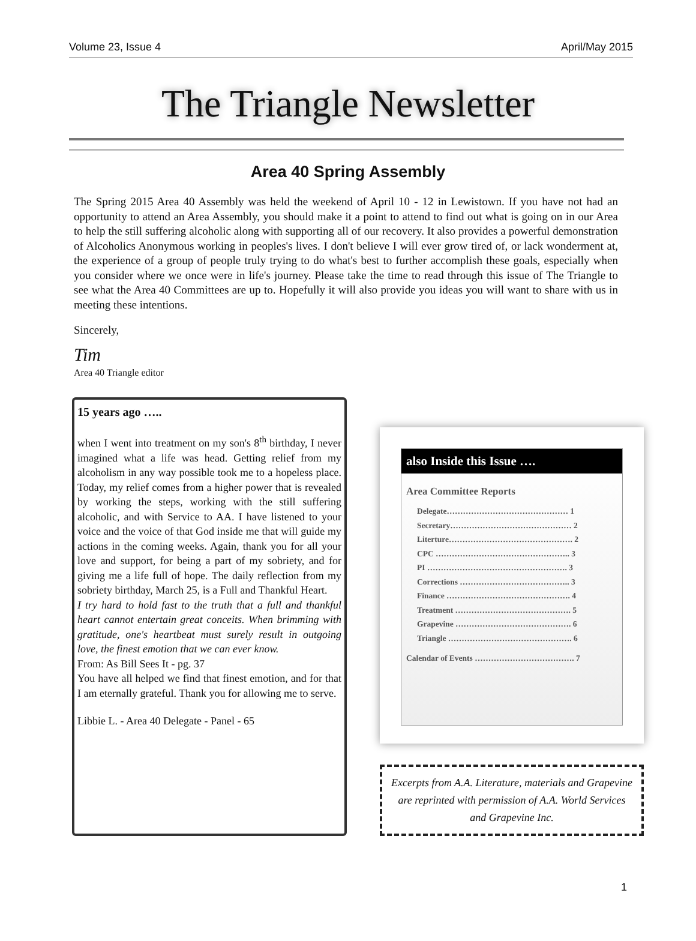Volume 23, Issue 4 April/May 2015
The Triangle Newsletter
Area 40 Spring Assembly
The Spring 2015 Area 40 Assembly was held the weekend of April 10 - 12 in Lewistown. If you have not had an opportunity to attend an Area Assembly, you should make it a point to attend to find out what is going on in our Area to help the still suffering alcoholic along with supporting all of our recovery. It also provides a powerful demonstration of Alcoholics Anonymous working in peoples's lives. I don't believe I will ever grow tired of, or lack wonderment at, the experience of a group of people truly trying to do what's best to further accomplish these goals, especially when you consider where we once were in life's journey. Please take the time to read through this issue of The Triangle to see what the Area 40 Committees are up to. Hopefully it will also provide you ideas you will want to share with us in meeting these intentions.
Sincerely,
Tim
Area 40 Triangle editor
15 years ago …..
when I went into treatment on my son's 8<sup>th</sup> birthday, I never imagined what a life was head. Getting relief from my alcoholism in any way possible took me to a hopeless place. Today, my relief comes from a higher power that is revealed by working the steps, working with the still suffering alcoholic, and with Service to AA. I have listened to your voice and the voice of that God inside me that will guide my actions in the coming weeks. Again, thank you for all your love and support, for being a part of my sobriety, and for giving me a life full of hope. The daily reflection from my sobriety birthday, March 25, is a Full and Thankful Heart.
I try hard to hold fast to the truth that a full and thankful heart cannot entertain great conceits. When brimming with gratitude, one's heartbeat must surely result in outgoing love, the finest emotion that we can ever know.
From: As Bill Sees It - pg. 37
You have all helped we find that finest emotion, and for that I am eternally grateful. Thank you for allowing me to serve.
Libbie L. - Area 40 Delegate - Panel - 65
also Inside this Issue ….
Area Committee Reports
Delegate……………………………………… 1
Secretary……………………………………… 2
Literture………………………………………. 2
CPC ………………………………………….. 3
PI ……………………………………………. 3
Corrections ………………………………….. 3
Finance ………………………………………. 4
Treatment ……………………………………. 5
Grapevine ……………………………………. 6
Triangle ………………………………………. 6
Calendar of Events ………………………………. 7
Excerpts from A.A. Literature, materials and Grapevine are reprinted with permission of A.A. World Services and Grapevine Inc.
1